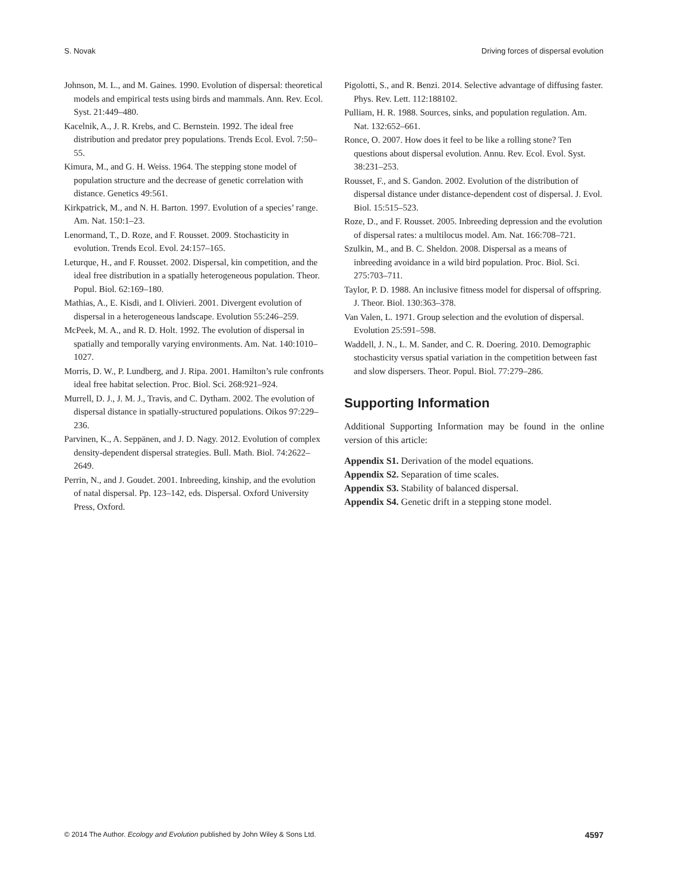S. Novak Driving forces of dispersal evolution
Johnson, M. L., and M. Gaines. 1990. Evolution of dispersal: theoretical models and empirical tests using birds and mammals. Ann. Rev. Ecol. Syst. 21:449–480.
Kacelnik, A., J. R. Krebs, and C. Bernstein. 1992. The ideal free distribution and predator prey populations. Trends Ecol. Evol. 7:50–55.
Kimura, M., and G. H. Weiss. 1964. The stepping stone model of population structure and the decrease of genetic correlation with distance. Genetics 49:561.
Kirkpatrick, M., and N. H. Barton. 1997. Evolution of a species’ range. Am. Nat. 150:1–23.
Lenormand, T., D. Roze, and F. Rousset. 2009. Stochasticity in evolution. Trends Ecol. Evol. 24:157–165.
Leturque, H., and F. Rousset. 2002. Dispersal, kin competition, and the ideal free distribution in a spatially heterogeneous population. Theor. Popul. Biol. 62:169–180.
Mathias, A., E. Kisdi, and I. Olivieri. 2001. Divergent evolution of dispersal in a heterogeneous landscape. Evolution 55:246–259.
McPeek, M. A., and R. D. Holt. 1992. The evolution of dispersal in spatially and temporally varying environments. Am. Nat. 140:1010–1027.
Morris, D. W., P. Lundberg, and J. Ripa. 2001. Hamilton’s rule confronts ideal free habitat selection. Proc. Biol. Sci. 268:921–924.
Murrell, D. J., J. M. J., Travis, and C. Dytham. 2002. The evolution of dispersal distance in spatially-structured populations. Oikos 97:229–236.
Parvinen, K., A. Seppänen, and J. D. Nagy. 2012. Evolution of complex density-dependent dispersal strategies. Bull. Math. Biol. 74:2622–2649.
Perrin, N., and J. Goudet. 2001. Inbreeding, kinship, and the evolution of natal dispersal. Pp. 123–142, eds. Dispersal. Oxford University Press, Oxford.
Pigolotti, S., and R. Benzi. 2014. Selective advantage of diffusing faster. Phys. Rev. Lett. 112:188102.
Pulliam, H. R. 1988. Sources, sinks, and population regulation. Am. Nat. 132:652–661.
Ronce, O. 2007. How does it feel to be like a rolling stone? Ten questions about dispersal evolution. Annu. Rev. Ecol. Evol. Syst. 38:231–253.
Rousset, F., and S. Gandon. 2002. Evolution of the distribution of dispersal distance under distance-dependent cost of dispersal. J. Evol. Biol. 15:515–523.
Roze, D., and F. Rousset. 2005. Inbreeding depression and the evolution of dispersal rates: a multilocus model. Am. Nat. 166:708–721.
Szulkin, M., and B. C. Sheldon. 2008. Dispersal as a means of inbreeding avoidance in a wild bird population. Proc. Biol. Sci. 275:703–711.
Taylor, P. D. 1988. An inclusive fitness model for dispersal of offspring. J. Theor. Biol. 130:363–378.
Van Valen, L. 1971. Group selection and the evolution of dispersal. Evolution 25:591–598.
Waddell, J. N., L. M. Sander, and C. R. Doering. 2010. Demographic stochasticity versus spatial variation in the competition between fast and slow dispersers. Theor. Popul. Biol. 77:279–286.
Supporting Information
Additional Supporting Information may be found in the online version of this article:
Appendix S1. Derivation of the model equations.
Appendix S2. Separation of time scales.
Appendix S3. Stability of balanced dispersal.
Appendix S4. Genetic drift in a stepping stone model.
© 2014 The Author. Ecology and Evolution published by John Wiley & Sons Ltd. 4597